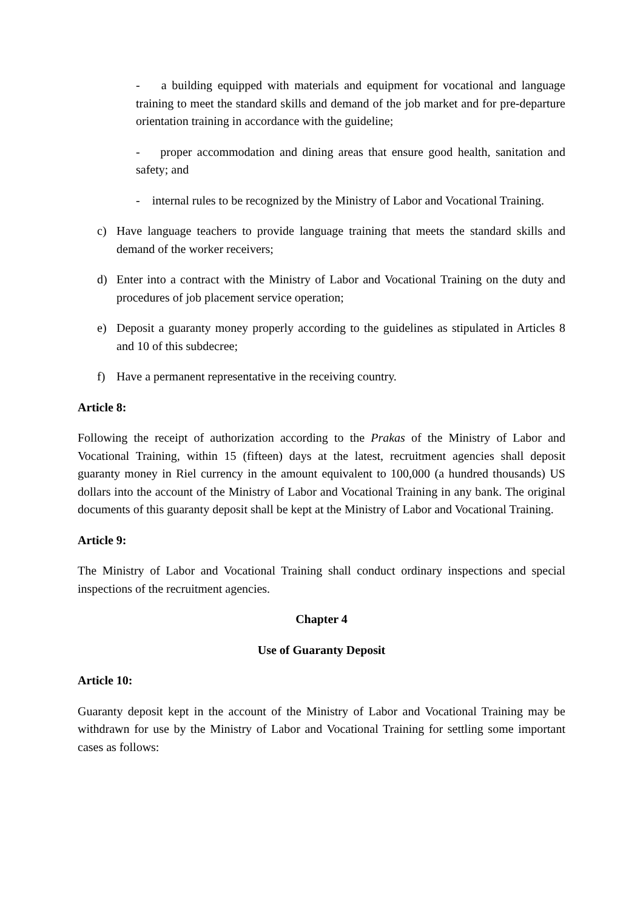- a building equipped with materials and equipment for vocational and language training to meet the standard skills and demand of the job market and for pre-departure orientation training in accordance with the guideline;
- proper accommodation and dining areas that ensure good health, sanitation and safety; and
- internal rules to be recognized by the Ministry of Labor and Vocational Training.
c) Have language teachers to provide language training that meets the standard skills and demand of the worker receivers;
d) Enter into a contract with the Ministry of Labor and Vocational Training on the duty and procedures of job placement service operation;
e) Deposit a guaranty money properly according to the guidelines as stipulated in Articles 8 and 10 of this subdecree;
f) Have a permanent representative in the receiving country.
Article 8:
Following the receipt of authorization according to the Prakas of the Ministry of Labor and Vocational Training, within 15 (fifteen) days at the latest, recruitment agencies shall deposit guaranty money in Riel currency in the amount equivalent to 100,000 (a hundred thousands) US dollars into the account of the Ministry of Labor and Vocational Training in any bank. The original documents of this guaranty deposit shall be kept at the Ministry of Labor and Vocational Training.
Article 9:
The Ministry of Labor and Vocational Training shall conduct ordinary inspections and special inspections of the recruitment agencies.
Chapter 4
Use of Guaranty Deposit
Article 10:
Guaranty deposit kept in the account of the Ministry of Labor and Vocational Training may be withdrawn for use by the Ministry of Labor and Vocational Training for settling some important cases as follows: